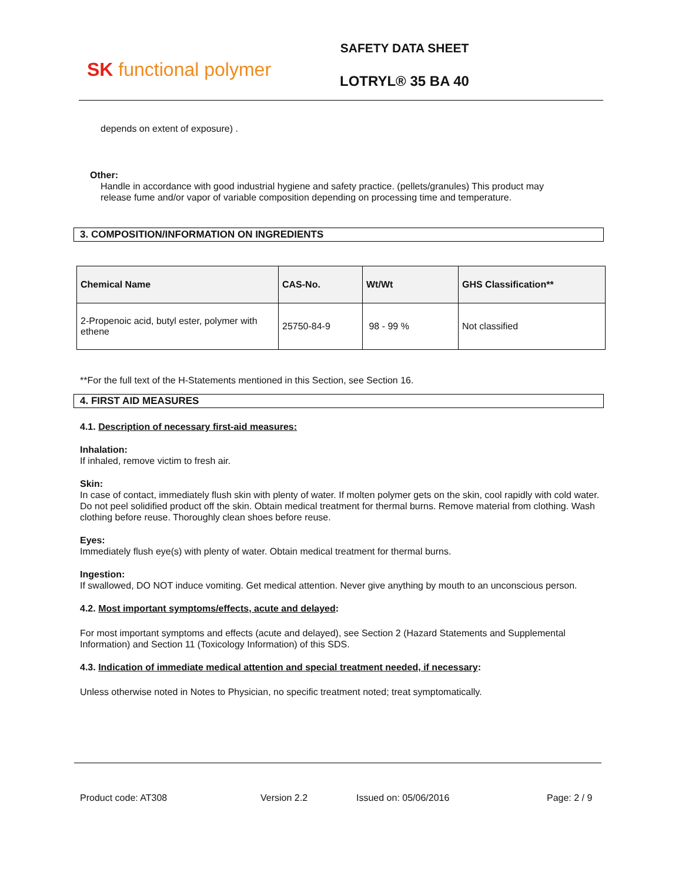SK functional polymer
SAFETY DATA SHEET
LOTRYL® 35 BA 40
depends on extent of exposure) .
Other:
Handle in accordance with good industrial hygiene and safety practice. (pellets/granules) This product may release fume and/or vapor of variable composition depending on processing time and temperature.
3. COMPOSITION/INFORMATION ON INGREDIENTS
| Chemical Name | CAS-No. | Wt/Wt | GHS Classification** |
| --- | --- | --- | --- |
| 2-Propenoic acid, butyl ester, polymer with ethene | 25750-84-9 | 98 - 99 % | Not classified |
**For the full text of the H-Statements mentioned in this Section, see Section 16.
4. FIRST AID MEASURES
4.1. Description of necessary first-aid measures:
Inhalation:
If inhaled, remove victim to fresh air.
Skin:
In case of contact, immediately flush skin with plenty of water. If molten polymer gets on the skin, cool rapidly with cold water. Do not peel solidified product off the skin. Obtain medical treatment for thermal burns. Remove material from clothing. Wash clothing before reuse. Thoroughly clean shoes before reuse.
Eyes:
Immediately flush eye(s) with plenty of water. Obtain medical treatment for thermal burns.
Ingestion:
If swallowed, DO NOT induce vomiting. Get medical attention. Never give anything by mouth to an unconscious person.
4.2. Most important symptoms/effects, acute and delayed:
For most important symptoms and effects (acute and delayed), see Section 2 (Hazard Statements and Supplemental Information) and Section 11 (Toxicology Information) of this SDS.
4.3. Indication of immediate medical attention and special treatment needed, if necessary:
Unless otherwise noted in Notes to Physician, no specific treatment noted; treat symptomatically.
Product code: AT308 Version 2.2 Issued on: 05/06/2016 Page: 2 / 9